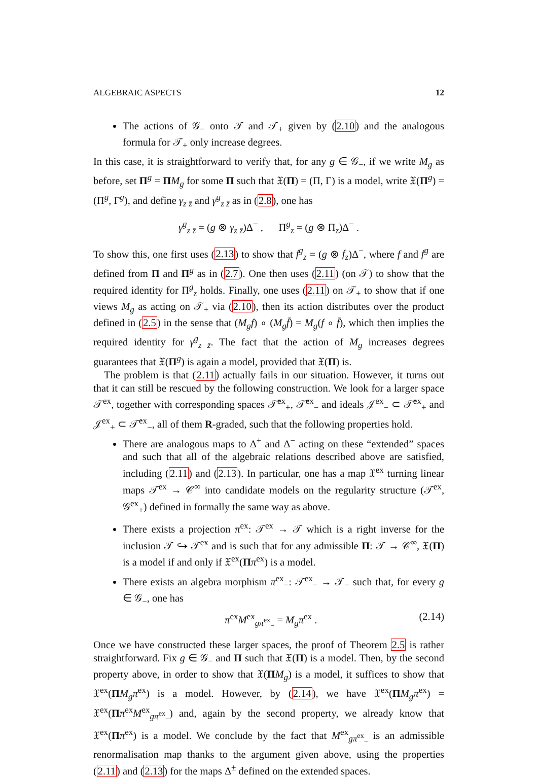ALGEBRAIC ASPECTS 12
The actions of 𝒢<sub>−</sub> onto 𝒯 and 𝒯<sub>+</sub> given by (2.10) and the analogous formula for 𝒯<sub>+</sub> only increase degrees.
In this case, it is straightforward to verify that, for any g ∈ 𝒢<sub>−</sub>, if we write M<sub>g</sub> as before, set Π<sup>g</sup> = ΠM<sub>g</sub> for some Π such that 𝔛(Π) = (Π, Γ) is a model, write 𝔛(Π<sup>g</sup>) = (Π<sup>g</sup>, Γ<sup>g</sup>), and define γ<sub>z z̄</sub> and γ<sup>g</sup><sub>z z̄</sub> as in (2.8), one has
γ<sup>g</sup><sub>z z̄</sub> = (g ⊗ γ<sub>z z̄</sub>)Δ<sup>−</sup> , Π<sup>g</sup><sub>z</sub> = (g ⊗ Π<sub>z</sub>)Δ<sup>−</sup> .
To show this, one first uses (2.13) to show that f<sup>g</sup><sub>z</sub> = (g ⊗ f<sub>z</sub>)Δ<sup>−</sup>, where f and f<sup>g</sup> are defined from Π and Π<sup>g</sup> as in (2.7). One then uses (2.11) (on 𝒯) to show that the required identity for Π<sup>g</sup><sub>z</sub> holds. Finally, one uses (2.11) on 𝒯<sub>+</sub> to show that if one views M<sub>g</sub> as acting on 𝒯<sub>+</sub> via (2.10), then its action distributes over the product defined in (2.5) in the sense that (M<sub>g</sub>f) ∘ (M<sub>g</sub>f̄) = M<sub>g</sub>(f ∘ f̄), which then implies the required identity for γ<sup>g</sup><sub>z z̄</sub>. The fact that the action of M<sub>g</sub> increases degrees guarantees that 𝔛(Π<sup>g</sup>) is again a model, provided that 𝔛(Π) is.
The problem is that (2.11) actually fails in our situation. However, it turns out that it can still be rescued by the following construction. We look for a larger space 𝒯<sup>ex</sup>, together with corresponding spaces 𝒯̂<sup>ex</sup><sub>+</sub>, 𝒯̂<sup>ex</sup><sub>−</sub> and ideals 𝒥<sup>ex</sup><sub>−</sub> ⊂ 𝒯̂<sup>ex</sup><sub>+</sub> and 𝒥<sup>ex</sup><sub>+</sub> ⊂ 𝒯̂<sup>ex</sup><sub>−</sub>, all of them R-graded, such that the following properties hold.
There are analogous maps to Δ<sup>+</sup> and Δ<sup>−</sup> acting on these “extended” spaces and such that all of the algebraic relations described above are satisfied, including (2.11) and (2.13). In particular, one has a map 𝔛<sup>ex</sup> turning linear maps 𝒯<sup>ex</sup> → 𝒞<sup>∞</sup> into candidate models on the regularity structure (𝒯<sup>ex</sup>, 𝒢<sup>ex</sup><sub>+</sub>) defined in formally the same way as above.
There exists a projection π<sup>ex</sup>: 𝒯<sup>ex</sup> → 𝒯 which is a right inverse for the inclusion 𝒯 ↪ 𝒯<sup>ex</sup> and is such that for any admissible Π: 𝒯 → 𝒞<sup>∞</sup>, 𝔛(Π) is a model if and only if 𝔛<sup>ex</sup>(Ππ<sup>ex</sup>) is a model.
There exists an algebra morphism π<sup>ex</sup><sub>−</sub>: 𝒯<sup>ex</sup><sub>−</sub> → 𝒯<sub>−</sub> such that, for every g ∈ 𝒢<sub>−</sub>, one has
π<sup>ex</sup>M<sup>ex</sup><sub>gπ<sup>ex</sup><sub>−</sub></sub> = M<sub>g</sub>π<sup>ex</sup> . (2.14)
Once we have constructed these larger spaces, the proof of Theorem 2.5 is rather straightforward. Fix g ∈ 𝒢<sub>−</sub> and Π such that 𝔛(Π) is a model. Then, by the second property above, in order to show that 𝔛(ΠM<sub>g</sub>) is a model, it suffices to show that 𝔛<sup>ex</sup>(ΠM<sub>g</sub>π<sup>ex</sup>) is a model. However, by (2.14), we have 𝔛<sup>ex</sup>(ΠM<sub>g</sub>π<sup>ex</sup>) = 𝔛<sup>ex</sup>(Ππ<sup>ex</sup>M<sup>ex</sup><sub>gπ<sup>ex</sup><sub>−</sub></sub>) and, again by the second property, we already know that 𝔛<sup>ex</sup>(Ππ<sup>ex</sup>) is a model. We conclude by the fact that M<sup>ex</sup><sub>gπ<sup>ex</sup><sub>−</sub></sub> is an admissible renormalisation map thanks to the argument given above, using the properties (2.11) and (2.13) for the maps Δ<sup>±</sup> defined on the extended spaces.